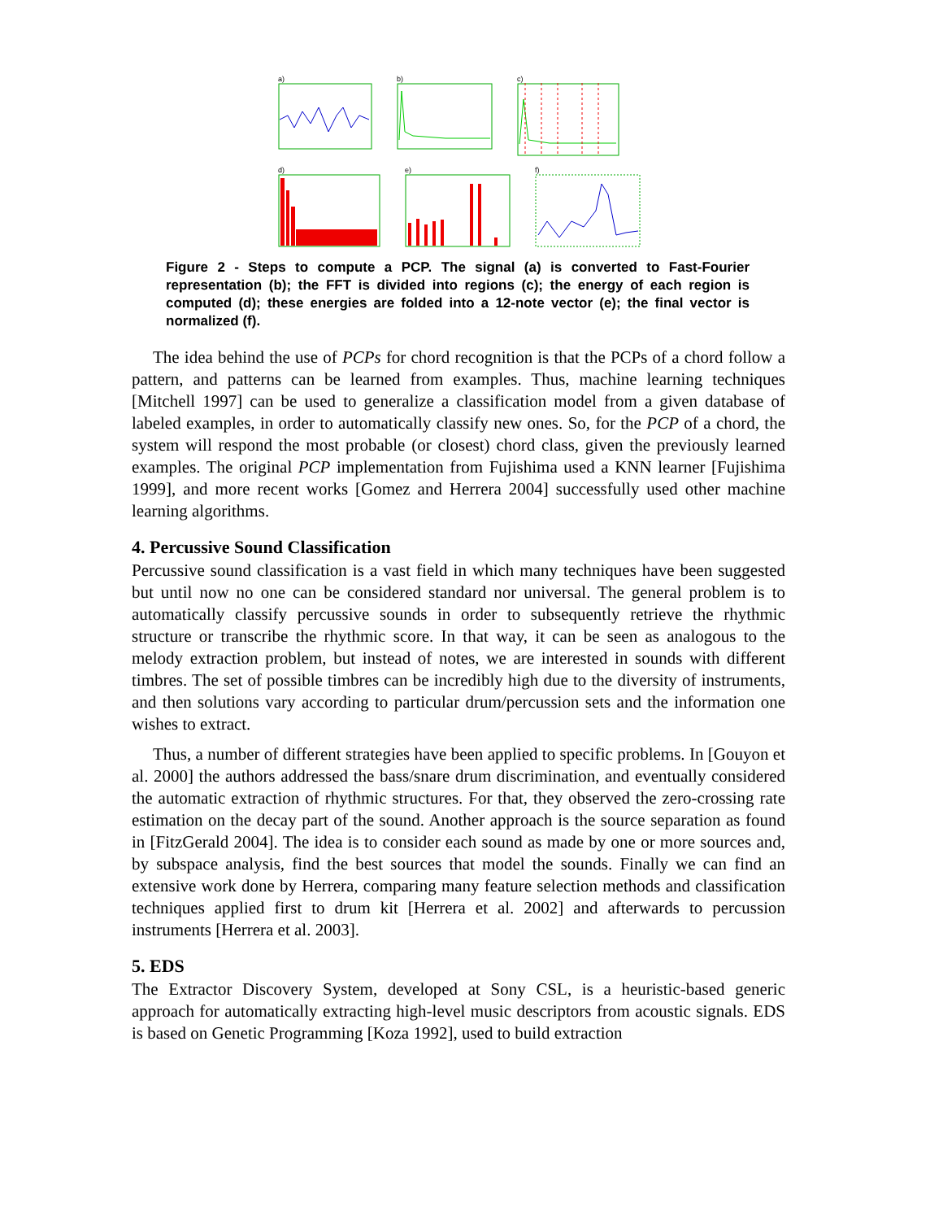a)
b)
c)
d)
e)
f)
Figure 2 - Steps to compute a PCP. The signal (a) is converted to Fast-Fourier representation (b); the FFT is divided into regions (c); the energy of each region is computed (d); these energies are folded into a 12-note vector (e); the final vector is normalized (f).
The idea behind the use of PCPs for chord recognition is that the PCPs of a chord follow a pattern, and patterns can be learned from examples. Thus, machine learning techniques [Mitchell 1997] can be used to generalize a classification model from a given database of labeled examples, in order to automatically classify new ones. So, for the PCP of a chord, the system will respond the most probable (or closest) chord class, given the previously learned examples. The original PCP implementation from Fujishima used a KNN learner [Fujishima 1999], and more recent works [Gomez and Herrera 2004] successfully used other machine learning algorithms.
4. Percussive Sound Classification
Percussive sound classification is a vast field in which many techniques have been suggested but until now no one can be considered standard nor universal. The general problem is to automatically classify percussive sounds in order to subsequently retrieve the rhythmic structure or transcribe the rhythmic score. In that way, it can be seen as analogous to the melody extraction problem, but instead of notes, we are interested in sounds with different timbres. The set of possible timbres can be incredibly high due to the diversity of instruments, and then solutions vary according to particular drum/percussion sets and the information one wishes to extract.
Thus, a number of different strategies have been applied to specific problems. In [Gouyon et al. 2000] the authors addressed the bass/snare drum discrimination, and eventually considered the automatic extraction of rhythmic structures. For that, they observed the zero-crossing rate estimation on the decay part of the sound. Another approach is the source separation as found in [FitzGerald 2004]. The idea is to consider each sound as made by one or more sources and, by subspace analysis, find the best sources that model the sounds. Finally we can find an extensive work done by Herrera, comparing many feature selection methods and classification techniques applied first to drum kit [Herrera et al. 2002] and afterwards to percussion instruments [Herrera et al. 2003].
5. EDS
The Extractor Discovery System, developed at Sony CSL, is a heuristic-based generic approach for automatically extracting high-level music descriptors from acoustic signals. EDS is based on Genetic Programming [Koza 1992], used to build extraction